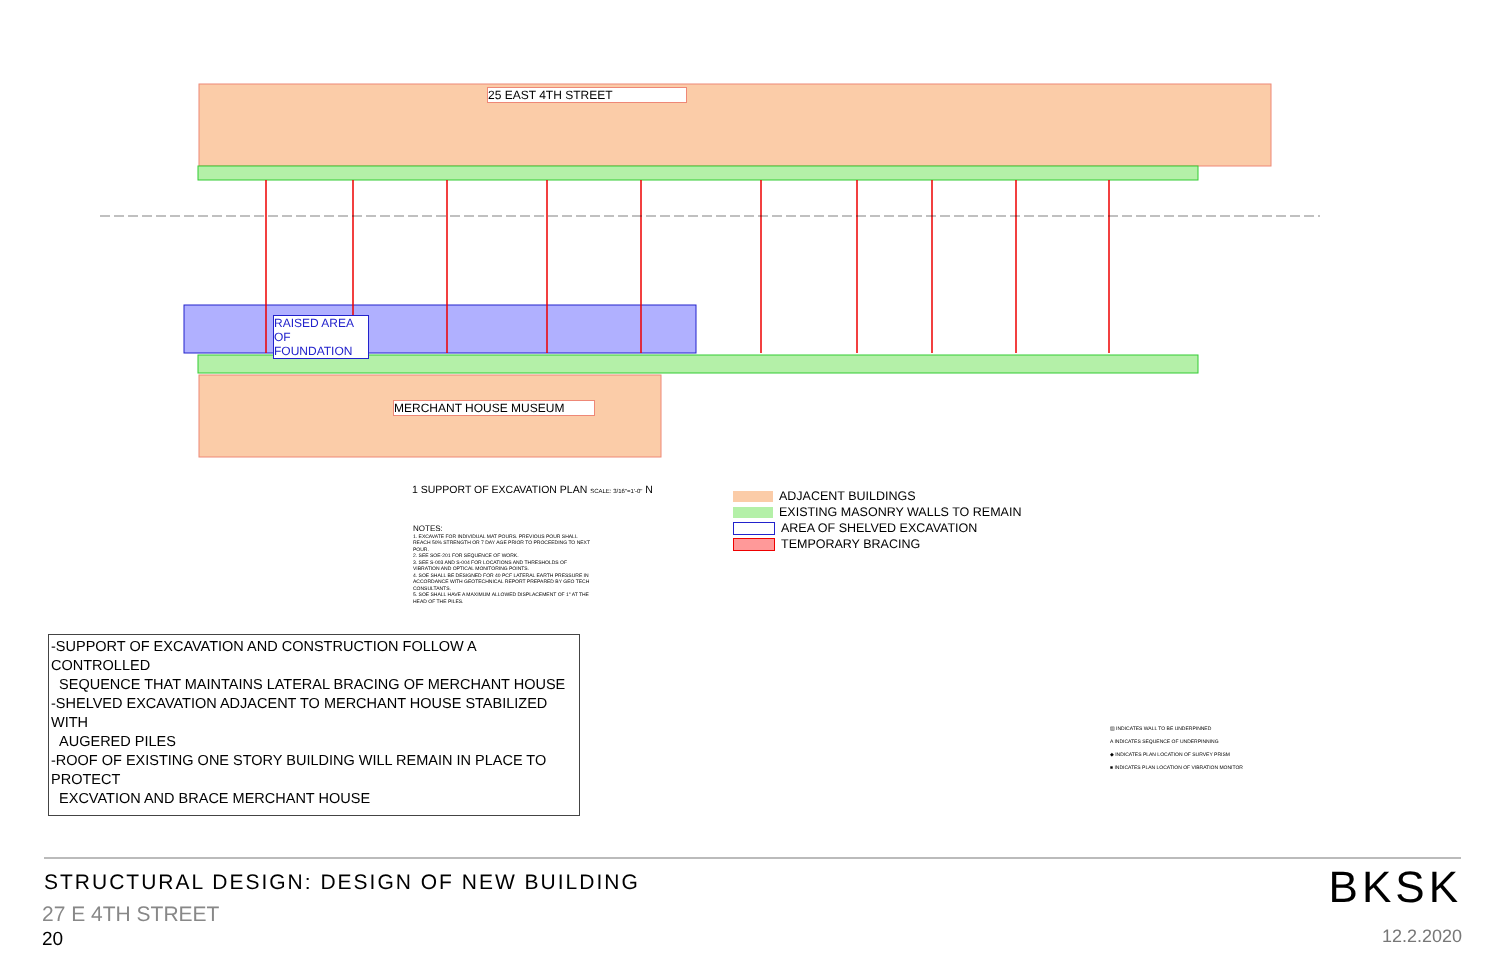25 EAST 4TH STREET
RAISED AREA OF FOUNDATION
MERCHANT HOUSE MUSEUM
1 SUPPORT OF EXCAVATION PLAN SCALE: 3/16"=1'-0" N
ADJACENT BUILDINGS
EXISTING MASONRY WALLS TO REMAIN
AREA OF SHELVED EXCAVATION
TEMPORARY BRACING
NOTES:
1. EXCAVATE FOR INDIVIDUAL MAT POURS. PREVIOUS POUR SHALL REACH 50% STRENGTH OR 7 DAY AGE PRIOR TO PROCEEDING TO NEXT POUR.
2. SEE SOE-201 FOR SEQUENCE OF WORK.
3. SEE S-003 AND S-004 FOR LOCATIONS AND THRESHOLDS OF VIBRATION AND OPTICAL MONITORING POINTS.
4. SOE SHALL BE DESIGNED FOR 40 PCF LATERAL EARTH PRESSURE IN ACCORDANCE WITH GEOTECHNICAL REPORT PREPARED BY GEO TECH CONSULTANTS.
5. SOE SHALL HAVE A MAXIMUM ALLOWED DISPLACEMENT OF 1" AT THE HEAD OF THE PILES.
-SUPPORT OF EXCAVATION AND CONSTRUCTION FOLLOW A CONTROLLED
SEQUENCE THAT MAINTAINS LATERAL BRACING OF MERCHANT HOUSE
-SHELVED EXCAVATION ADJACENT TO MERCHANT HOUSE STABILIZED WITH
AUGERED PILES
-ROOF OF EXISTING ONE STORY BUILDING WILL REMAIN IN PLACE TO PROTECT
EXCVATION AND BRACE MERCHANT HOUSE
▨ INDICATES WALL TO BE UNDERPINNED
A INDICATES SEQUENCE OF UNDERPINNING
◆ INDICATES PLAN LOCATION OF SURVEY PRISM
■ INDICATES PLAN LOCATION OF VIBRATION MONITOR
STRUCTURAL DESIGN: DESIGN OF NEW BUILDING
27 E 4TH STREET
20
BKSK
12.2.2020